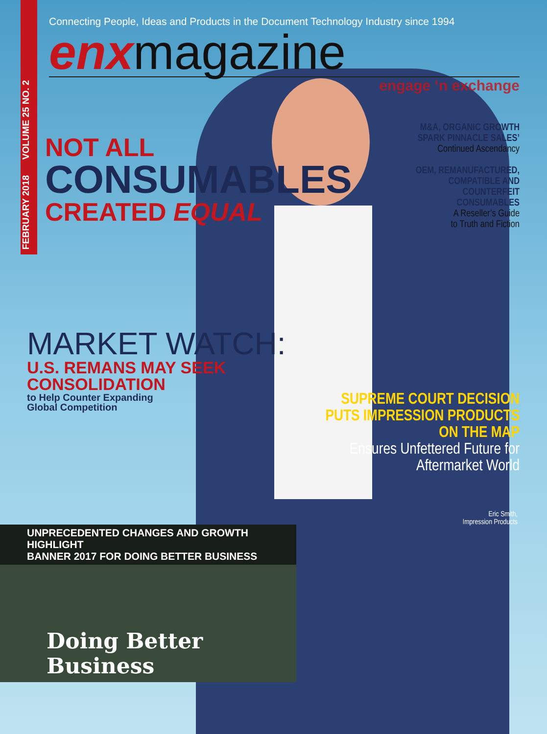FEBRUARY 2018 VOLUME 25 NO. 2
Connecting People, Ideas and Products in the Document Technology Industry since 1994
enx magazine
engage ‘n exchange
NOT ALL
CONSUMABLES
CREATED EQUAL
M&A, ORGANIC GROWTH
SPARK PINNACLE SALES’
Continued Ascendancy
OEM, REMANUFACTURED,
COMPATIBLE AND
COUNTERFEIT
CONSUMABLES
A Reseller’s Guide
to Truth and Fiction
MARKET WATCH:
U.S. REMANS MAY SEEK
CONSOLIDATION
to Help Counter Expanding
Global Competition
SUPREME COURT DECISION
PUTS IMPRESSION PRODUCTS
ON THE MAP
Ensures Unfettered Future for
Aftermarket World
Eric Smith,
Impression Products
UNPRECEDENTED CHANGES AND GROWTH HIGHLIGHT
BANNER 2017 FOR DOING BETTER BUSINESS
Doing Better Business